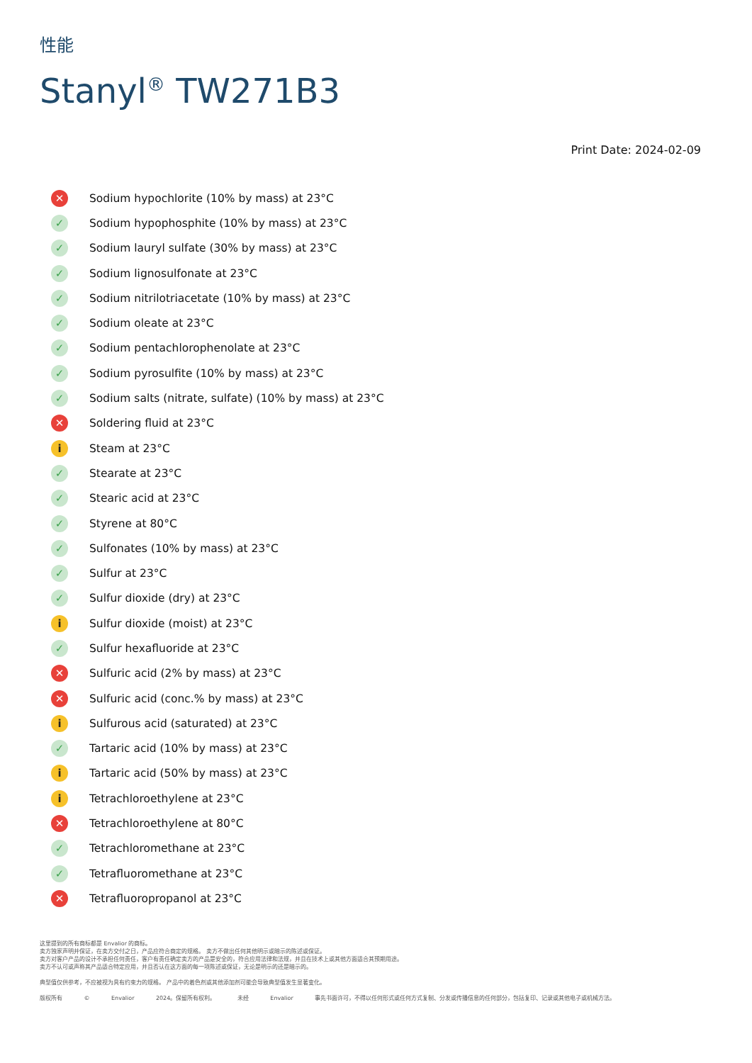性能
Stanyl<sup>®</sup> TW271B3
Print Date: 2024-02-09
✕ Sodium hypochlorite (10% by mass) at 23°C
✓ Sodium hypophosphite (10% by mass) at 23°C
✓ Sodium lauryl sulfate (30% by mass) at 23°C
✓ Sodium lignosulfonate at 23°C
✓ Sodium nitrilotriacetate (10% by mass) at 23°C
✓ Sodium oleate at 23°C
✓ Sodium pentachlorophenolate at 23°C
✓ Sodium pyrosulfite (10% by mass) at 23°C
✓ Sodium salts (nitrate, sulfate) (10% by mass) at 23°C
✕ Soldering fluid at 23°C
i Steam at 23°C
✓ Stearate at 23°C
✓ Stearic acid at 23°C
✓ Styrene at 80°C
✓ Sulfonates (10% by mass) at 23°C
✓ Sulfur at 23°C
✓ Sulfur dioxide (dry) at 23°C
i Sulfur dioxide (moist) at 23°C
✓ Sulfur hexafluoride at 23°C
✕ Sulfuric acid (2% by mass) at 23°C
✕ Sulfuric acid (conc.% by mass) at 23°C
i Sulfurous acid (saturated) at 23°C
✓ Tartaric acid (10% by mass) at 23°C
i Tartaric acid (50% by mass) at 23°C
i Tetrachloroethylene at 23°C
✕ Tetrachloroethylene at 80°C
✓ Tetrachloromethane at 23°C
✓ Tetrafluoromethane at 23°C
✕ Tetrafluoropropanol at 23°C
这里提到的所有商标都是 Envalior 的商标。
卖方独家声明并保证，在卖方交付之日，产品应符合商定的规格。 卖方不做出任何其他明示或暗示的陈述或保证。
卖方对客户产品的设计不承担任何责任，客户有责任确定卖方的产品是安全的，符合应用法律和法规，并且在技术上或其他方面适合其预期用途。
卖方不认可或声称其产品适合特定应用，并且否认在这方面的每一项陈述或保证，无论是明示的还是暗示的。
典型值仅供参考，不应被视为具有约束力的规格。 产品中的着色剂或其他添加剂可能会导致典型值发生显著变化。
版权所有 © Envalior 2024。保留所有权利。 未经 Envalior 事先书面许可，不得以任何形式或任何方式复制、分发或传播信息的任何部分，包括复印、记录或其他电子或机械方法。